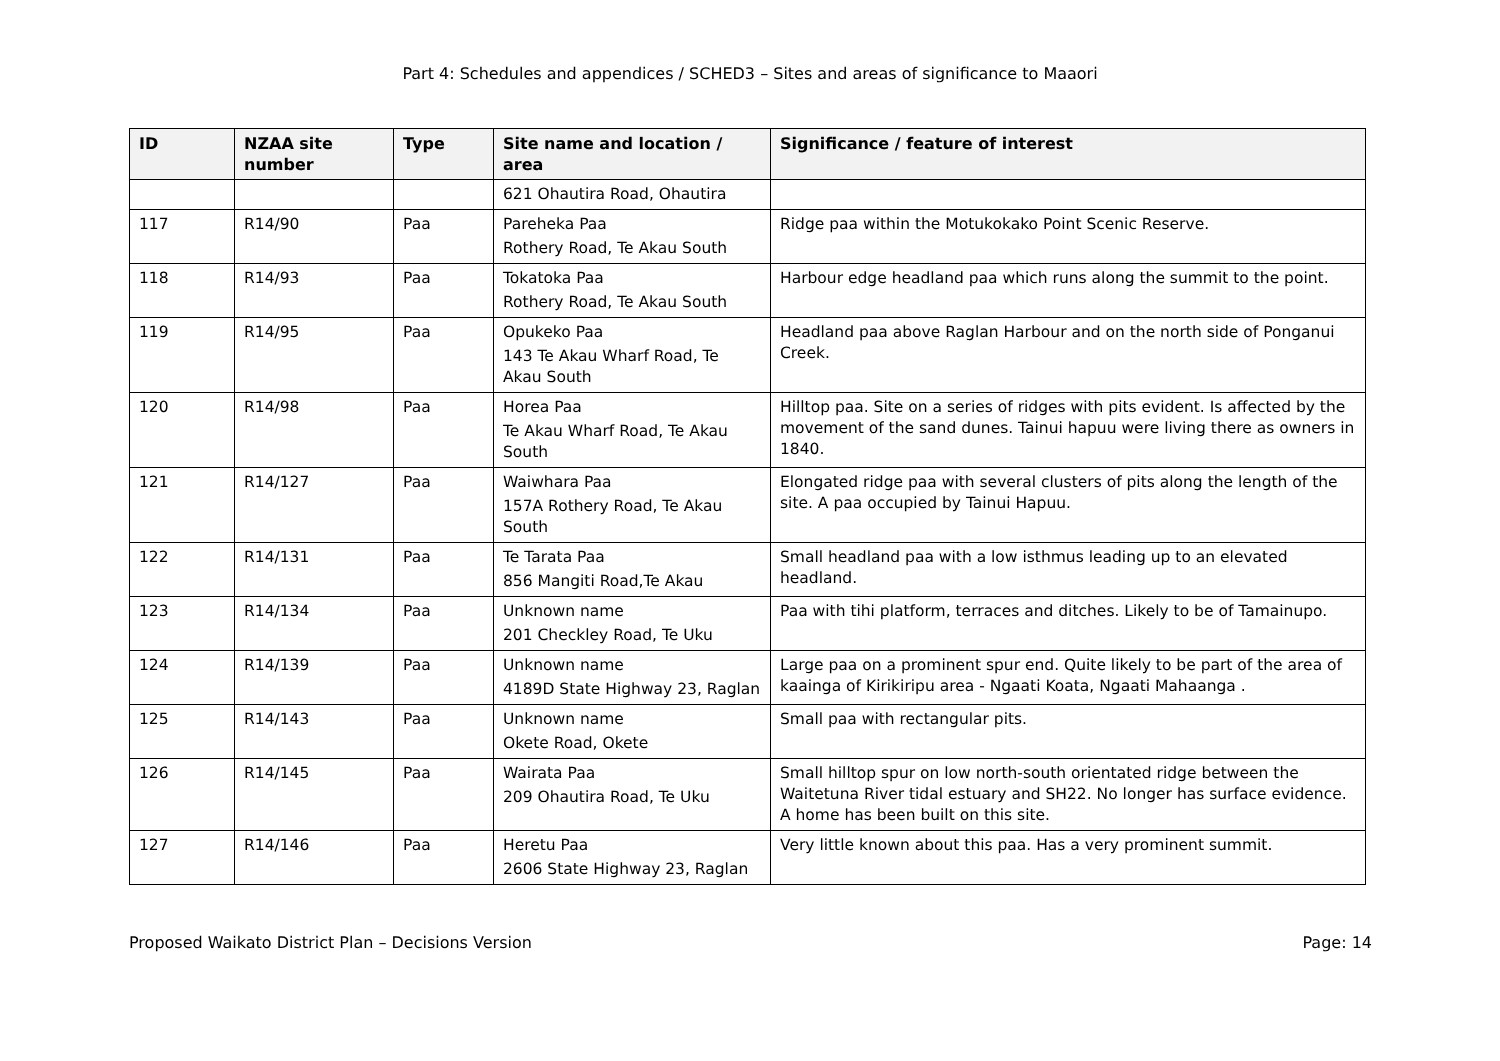Part 4: Schedules and appendices / SCHED3 – Sites and areas of significance to Maaori
| ID | NZAA site number | Type | Site name and location / area | Significance / feature of interest |
| --- | --- | --- | --- | --- |
| | | | 621 Ohautira Road, Ohautira | |
| 117 | R14/90 | Paa | Pareheka Paa Rothery Road, Te Akau South | Ridge paa within the Motukokako Point Scenic Reserve. |
| 118 | R14/93 | Paa | Tokatoka Paa Rothery Road, Te Akau South | Harbour edge headland paa which runs along the summit to the point. |
| 119 | R14/95 | Paa | Opukeko Paa 143 Te Akau Wharf Road, Te Akau South | Headland paa above Raglan Harbour and on the north side of Ponganui Creek. |
| 120 | R14/98 | Paa | Horea Paa Te Akau Wharf Road, Te Akau South | Hilltop paa. Site on a series of ridges with pits evident. Is affected by the movement of the sand dunes. Tainui hapuu were living there as owners in 1840. |
| 121 | R14/127 | Paa | Waiwhara Paa 157A Rothery Road, Te Akau South | Elongated ridge paa with several clusters of pits along the length of the site. A paa occupied by Tainui Hapuu. |
| 122 | R14/131 | Paa | Te Tarata Paa 856 Mangiti Road,Te Akau | Small headland paa with a low isthmus leading up to an elevated headland. |
| 123 | R14/134 | Paa | Unknown name 201 Checkley Road, Te Uku | Paa with tihi platform, terraces and ditches. Likely to be of Tamainupo. |
| 124 | R14/139 | Paa | Unknown name 4189D State Highway 23, Raglan | Large paa on a prominent spur end. Quite likely to be part of the area of kaainga of Kirikiripu area - Ngaati Koata, Ngaati Mahaanga . |
| 125 | R14/143 | Paa | Unknown name Okete Road, Okete | Small paa with rectangular pits. |
| 126 | R14/145 | Paa | Wairata Paa 209 Ohautira Road, Te Uku | Small hilltop spur on low north-south orientated ridge between the Waitetuna River tidal estuary and SH22. No longer has surface evidence. A home has been built on this site. |
| 127 | R14/146 | Paa | Heretu Paa 2606 State Highway 23, Raglan | Very little known about this paa. Has a very prominent summit. |
Proposed Waikato District Plan – Decisions Version Page: 14